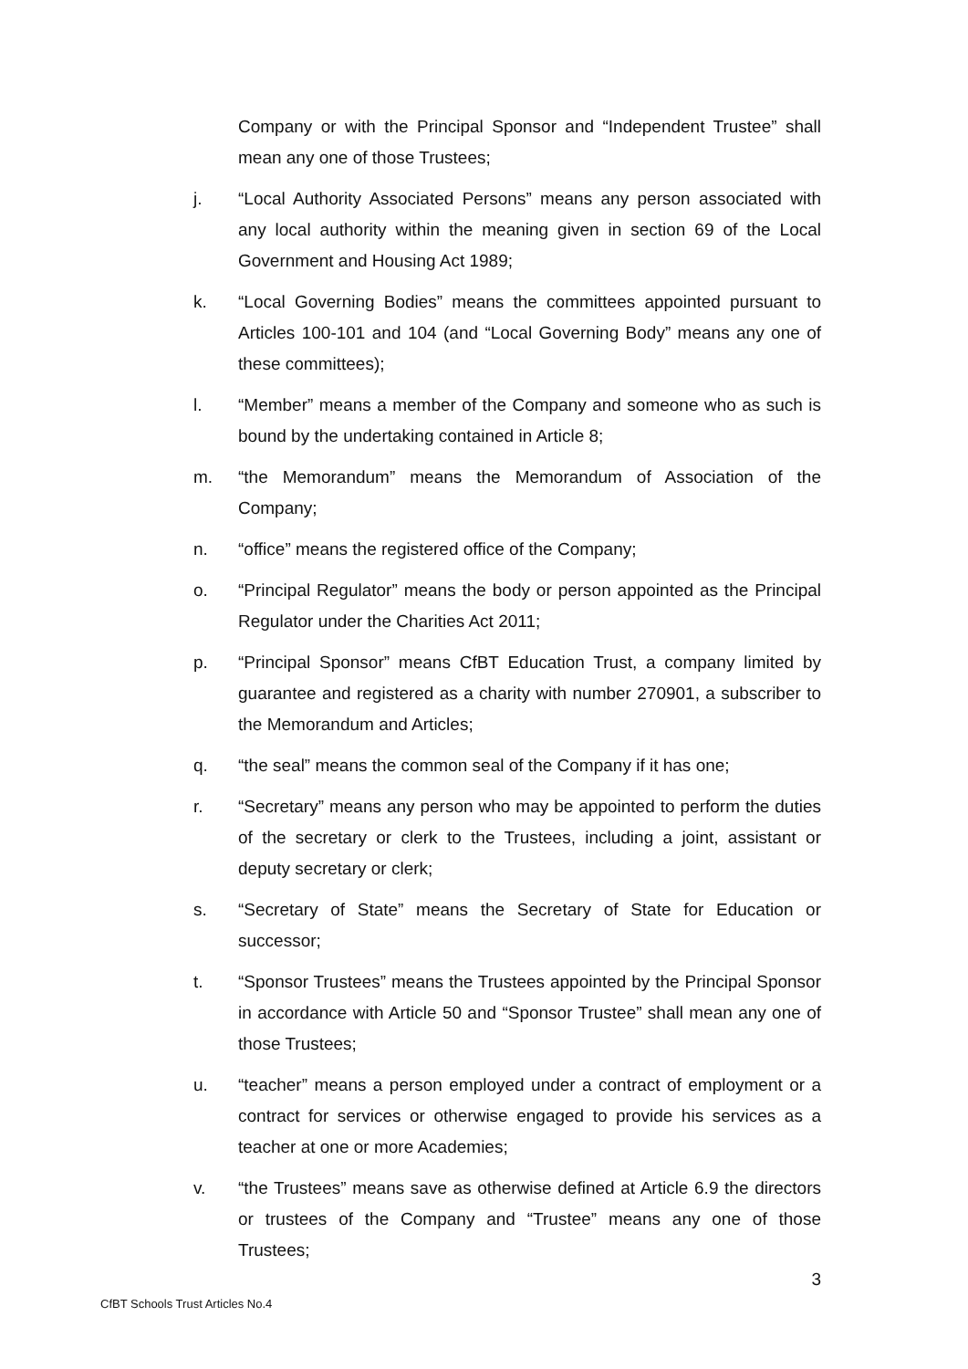Company or with the Principal Sponsor and “Independent Trustee” shall mean any one of those Trustees;
j. “Local Authority Associated Persons” means any person associated with any local authority within the meaning given in section 69 of the Local Government and Housing Act 1989;
k. “Local Governing Bodies” means the committees appointed pursuant to Articles 100-101 and 104 (and “Local Governing Body” means any one of these committees);
l. “Member” means a member of the Company and someone who as such is bound by the undertaking contained in Article 8;
m. “the Memorandum” means the Memorandum of Association of the Company;
n. “office” means the registered office of the Company;
o. “Principal Regulator” means the body or person appointed as the Principal Regulator under the Charities Act 2011;
p. “Principal Sponsor” means CfBT Education Trust, a company limited by guarantee and registered as a charity with number 270901, a subscriber to the Memorandum and Articles;
q. “the seal” means the common seal of the Company if it has one;
r. “Secretary” means any person who may be appointed to perform the duties of the secretary or clerk to the Trustees, including a joint, assistant or deputy secretary or clerk;
s. “Secretary of State” means the Secretary of State for Education or successor;
t. “Sponsor Trustees” means the Trustees appointed by the Principal Sponsor in accordance with Article 50 and “Sponsor Trustee” shall mean any one of those Trustees;
u. “teacher” means a person employed under a contract of employment or a contract for services or otherwise engaged to provide his services as a teacher at one or more Academies;
v. “the Trustees” means save as otherwise defined at Article 6.9 the directors or trustees of the Company and “Trustee” means any one of those Trustees;
3
CfBT Schools Trust Articles No.4